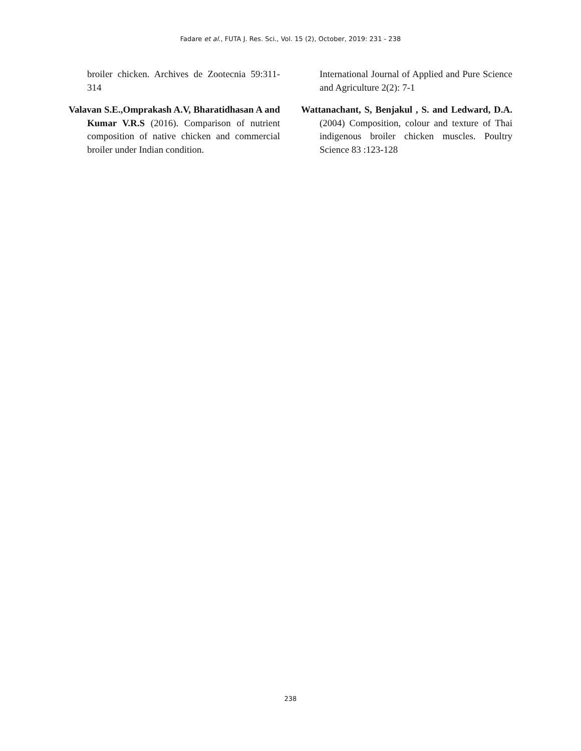Fadare et al., FUTA J. Res. Sci., Vol. 15 (2), October, 2019: 231 - 238
broiler chicken. Archives de Zootecnia 59:311-314
Valavan S.E.,Omprakash A.V, Bharatidhasan A and Kumar V.R.S (2016). Comparison of nutrient composition of native chicken and commercial broiler under Indian condition.
International Journal of Applied and Pure Science and Agriculture 2(2): 7-1
Wattanachant, S, Benjakul , S. and Ledward, D.A. (2004) Composition, colour and texture of Thai indigenous broiler chicken muscles. Poultry Science 83 :123-128
238